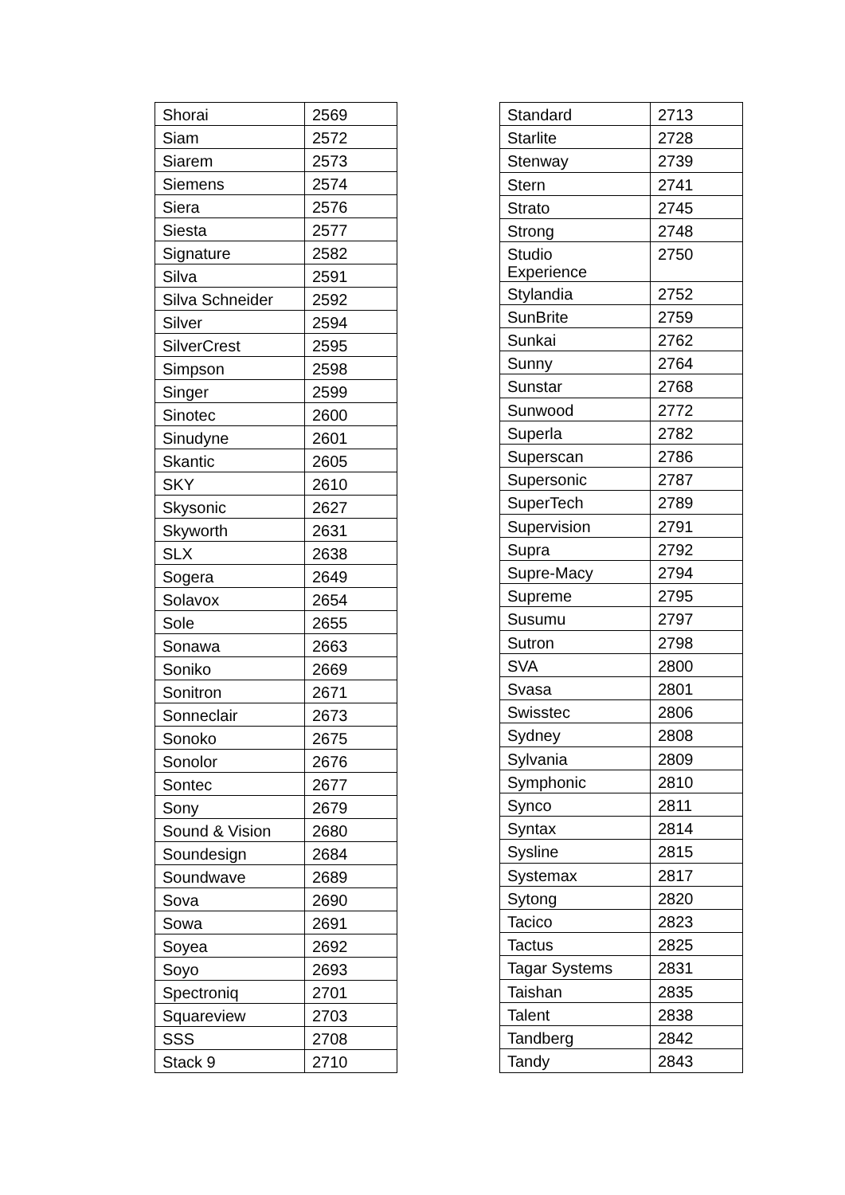| Shorai | 2569 |
| Siam | 2572 |
| Siarem | 2573 |
| Siemens | 2574 |
| Siera | 2576 |
| Siesta | 2577 |
| Signature | 2582 |
| Silva | 2591 |
| Silva Schneider | 2592 |
| Silver | 2594 |
| SilverCrest | 2595 |
| Simpson | 2598 |
| Singer | 2599 |
| Sinotec | 2600 |
| Sinudyne | 2601 |
| Skantic | 2605 |
| SKY | 2610 |
| Skysonic | 2627 |
| Skyworth | 2631 |
| SLX | 2638 |
| Sogera | 2649 |
| Solavox | 2654 |
| Sole | 2655 |
| Sonawa | 2663 |
| Soniko | 2669 |
| Sonitron | 2671 |
| Sonneclair | 2673 |
| Sonoko | 2675 |
| Sonolor | 2676 |
| Sontec | 2677 |
| Sony | 2679 |
| Sound & Vision | 2680 |
| Soundesign | 2684 |
| Soundwave | 2689 |
| Sova | 2690 |
| Sowa | 2691 |
| Soyea | 2692 |
| Soyo | 2693 |
| Spectroniq | 2701 |
| Squareview | 2703 |
| SSS | 2708 |
| Stack 9 | 2710 |
| Standard | 2713 |
| Starlite | 2728 |
| Stenway | 2739 |
| Stern | 2741 |
| Strato | 2745 |
| Strong | 2748 |
| Studio Experience | 2750 |
| Stylandia | 2752 |
| SunBrite | 2759 |
| Sunkai | 2762 |
| Sunny | 2764 |
| Sunstar | 2768 |
| Sunwood | 2772 |
| Superla | 2782 |
| Superscan | 2786 |
| Supersonic | 2787 |
| SuperTech | 2789 |
| Supervision | 2791 |
| Supra | 2792 |
| Supre-Macy | 2794 |
| Supreme | 2795 |
| Susumu | 2797 |
| Sutron | 2798 |
| SVA | 2800 |
| Svasa | 2801 |
| Swisstec | 2806 |
| Sydney | 2808 |
| Sylvania | 2809 |
| Symphonic | 2810 |
| Synco | 2811 |
| Syntax | 2814 |
| Sysline | 2815 |
| Systemax | 2817 |
| Sytong | 2820 |
| Tacico | 2823 |
| Tactus | 2825 |
| Tagar Systems | 2831 |
| Taishan | 2835 |
| Talent | 2838 |
| Tandberg | 2842 |
| Tandy | 2843 |